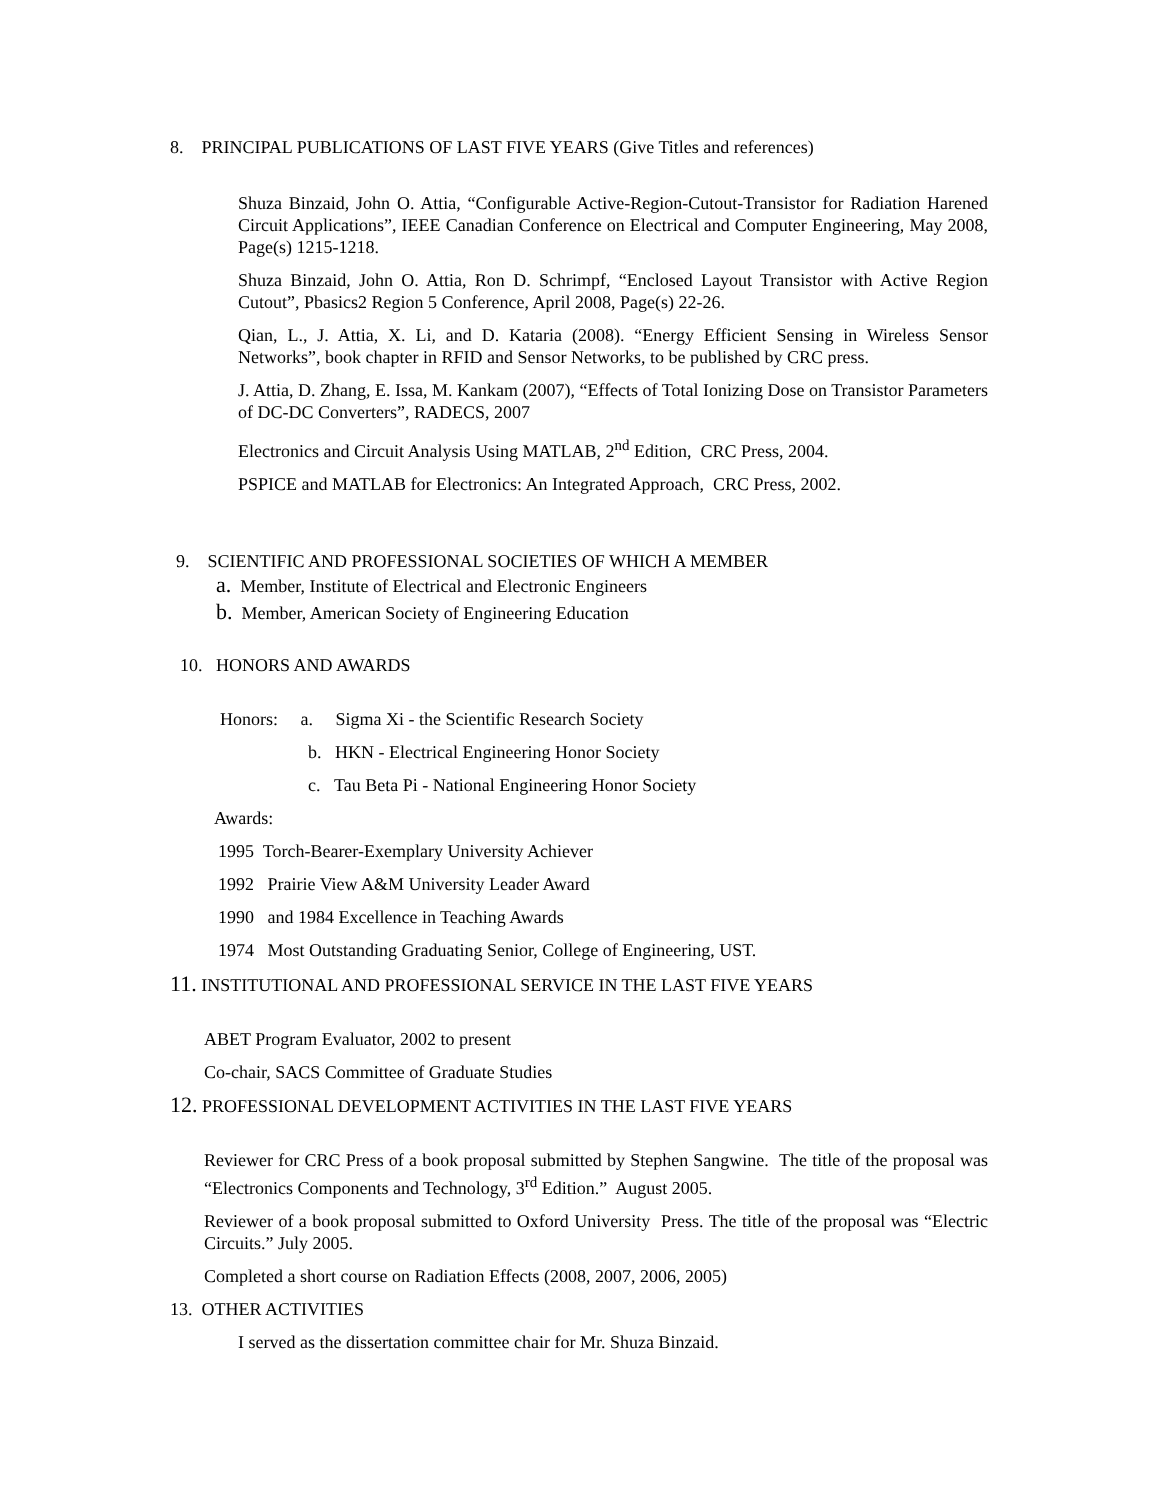8. PRINCIPAL PUBLICATIONS OF LAST FIVE YEARS (Give Titles and references)
Shuza Binzaid, John O. Attia, “Configurable Active-Region-Cutout-Transistor for Radiation Harened Circuit Applications”, IEEE Canadian Conference on Electrical and Computer Engineering, May 2008, Page(s) 1215-1218.
Shuza Binzaid, John O. Attia, Ron D. Schrimpf, “Enclosed Layout Transistor with Active Region Cutout”, Pbasics2 Region 5 Conference, April 2008, Page(s) 22-26.
Qian, L., J. Attia, X. Li, and D. Kataria (2008). “Energy Efficient Sensing in Wireless Sensor Networks”, book chapter in RFID and Sensor Networks, to be published by CRC press.
J. Attia, D. Zhang, E. Issa, M. Kankam (2007), “Effects of Total Ionizing Dose on Transistor Parameters of DC-DC Converters”, RADECS, 2007
Electronics and Circuit Analysis Using MATLAB, 2<sup>nd</sup> Edition, CRC Press, 2004.
PSPICE and MATLAB for Electronics: An Integrated Approach, CRC Press, 2002.
9. SCIENTIFIC AND PROFESSIONAL SOCIETIES OF WHICH A MEMBER
a. Member, Institute of Electrical and Electronic Engineers
b. Member, American Society of Engineering Education
10. HONORS AND AWARDS
Honors: a. Sigma Xi - the Scientific Research Society
b. HKN - Electrical Engineering Honor Society
c. Tau Beta Pi - National Engineering Honor Society
Awards:
1995 Torch-Bearer-Exemplary University Achiever
1992 Prairie View A&M University Leader Award
1990 and 1984 Excellence in Teaching Awards
1974 Most Outstanding Graduating Senior, College of Engineering, UST.
11. INSTITUTIONAL AND PROFESSIONAL SERVICE IN THE LAST FIVE YEARS
ABET Program Evaluator, 2002 to present
Co-chair, SACS Committee of Graduate Studies
12. PROFESSIONAL DEVELOPMENT ACTIVITIES IN THE LAST FIVE YEARS
Reviewer for CRC Press of a book proposal submitted by Stephen Sangwine. The title of the proposal was “Electronics Components and Technology, 3<sup>rd</sup> Edition.” August 2005.
Reviewer of a book proposal submitted to Oxford University Press. The title of the proposal was “Electric Circuits.” July 2005.
Completed a short course on Radiation Effects (2008, 2007, 2006, 2005)
13. OTHER ACTIVITIES
I served as the dissertation committee chair for Mr. Shuza Binzaid.